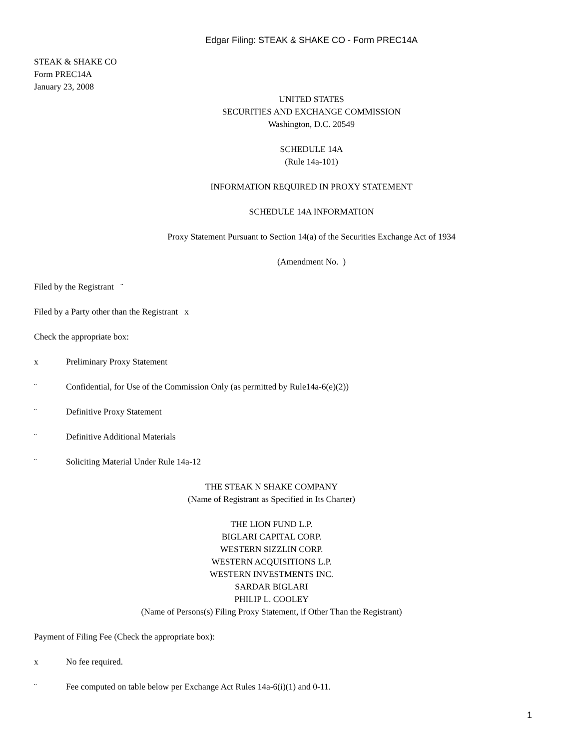Edgar Filing: STEAK & SHAKE CO - Form PREC14A
STEAK & SHAKE CO
Form PREC14A
January 23, 2008
UNITED STATES
SECURITIES AND EXCHANGE COMMISSION
Washington, D.C. 20549
SCHEDULE 14A
(Rule 14a-101)
INFORMATION REQUIRED IN PROXY STATEMENT
SCHEDULE 14A INFORMATION
Proxy Statement Pursuant to Section 14(a) of the Securities Exchange Act of 1934
(Amendment No. )
Filed by the Registrant ¨
Filed by a Party other than the Registrant x
Check the appropriate box:
x Preliminary Proxy Statement
¨ Confidential, for Use of the Commission Only (as permitted by Rule14a-6(e)(2))
¨ Definitive Proxy Statement
¨ Definitive Additional Materials
¨ Soliciting Material Under Rule 14a-12
THE STEAK N SHAKE COMPANY
(Name of Registrant as Specified in Its Charter)
THE LION FUND L.P.
BIGLARI CAPITAL CORP.
WESTERN SIZZLIN CORP.
WESTERN ACQUISITIONS L.P.
WESTERN INVESTMENTS INC.
SARDAR BIGLARI
PHILIP L. COOLEY
(Name of Persons(s) Filing Proxy Statement, if Other Than the Registrant)
Payment of Filing Fee (Check the appropriate box):
x No fee required.
¨ Fee computed on table below per Exchange Act Rules 14a-6(i)(1) and 0-11.
1